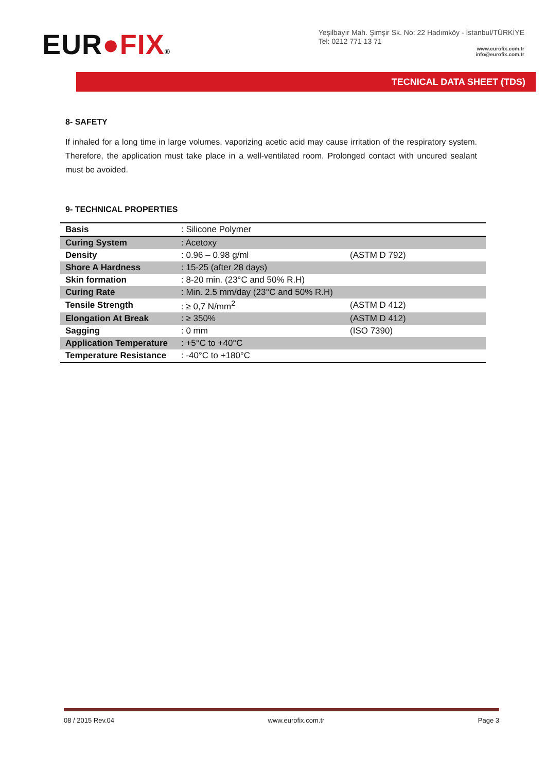EUR●FIX®
Yeşilbayır Mah. Şimşir Sk. No: 22 Hadımköy - İstanbul/TÜRKİYE
Tel: 0212 771 13 71
www.eurofix.com.tr
info@eurofix.com.tr
TECNICAL DATA SHEET (TDS)
8- SAFETY
If inhaled for a long time in large volumes, vaporizing acetic acid may cause irritation of the respiratory system. Therefore, the application must take place in a well-ventilated room. Prolonged contact with uncured sealant must be avoided.
9- TECHNICAL PROPERTIES
| Basis | : Silicone Polymer | |
| Curing System | : Acetoxy | |
| Density | : 0.96 – 0.98 g/ml | (ASTM D 792) |
| Shore A Hardness | : 15-25 (after 28 days) | |
| Skin formation | : 8-20 min. (23°C and 50% R.H) | |
| Curing Rate | : Min. 2.5 mm/day (23°C and 50% R.H) | |
| Tensile Strength | : ≥ 0,7 N/mm<sup>2</sup> | (ASTM D 412) |
| Elongation At Break | : ≥ 350% | (ASTM D 412) |
| Sagging | : 0 mm | (ISO 7390) |
| Application Temperature | : +5°C to +40°C | |
| Temperature Resistance | : -40°C to +180°C | |
08 / 2015 Rev.04 www.eurofix.com.tr Page 3